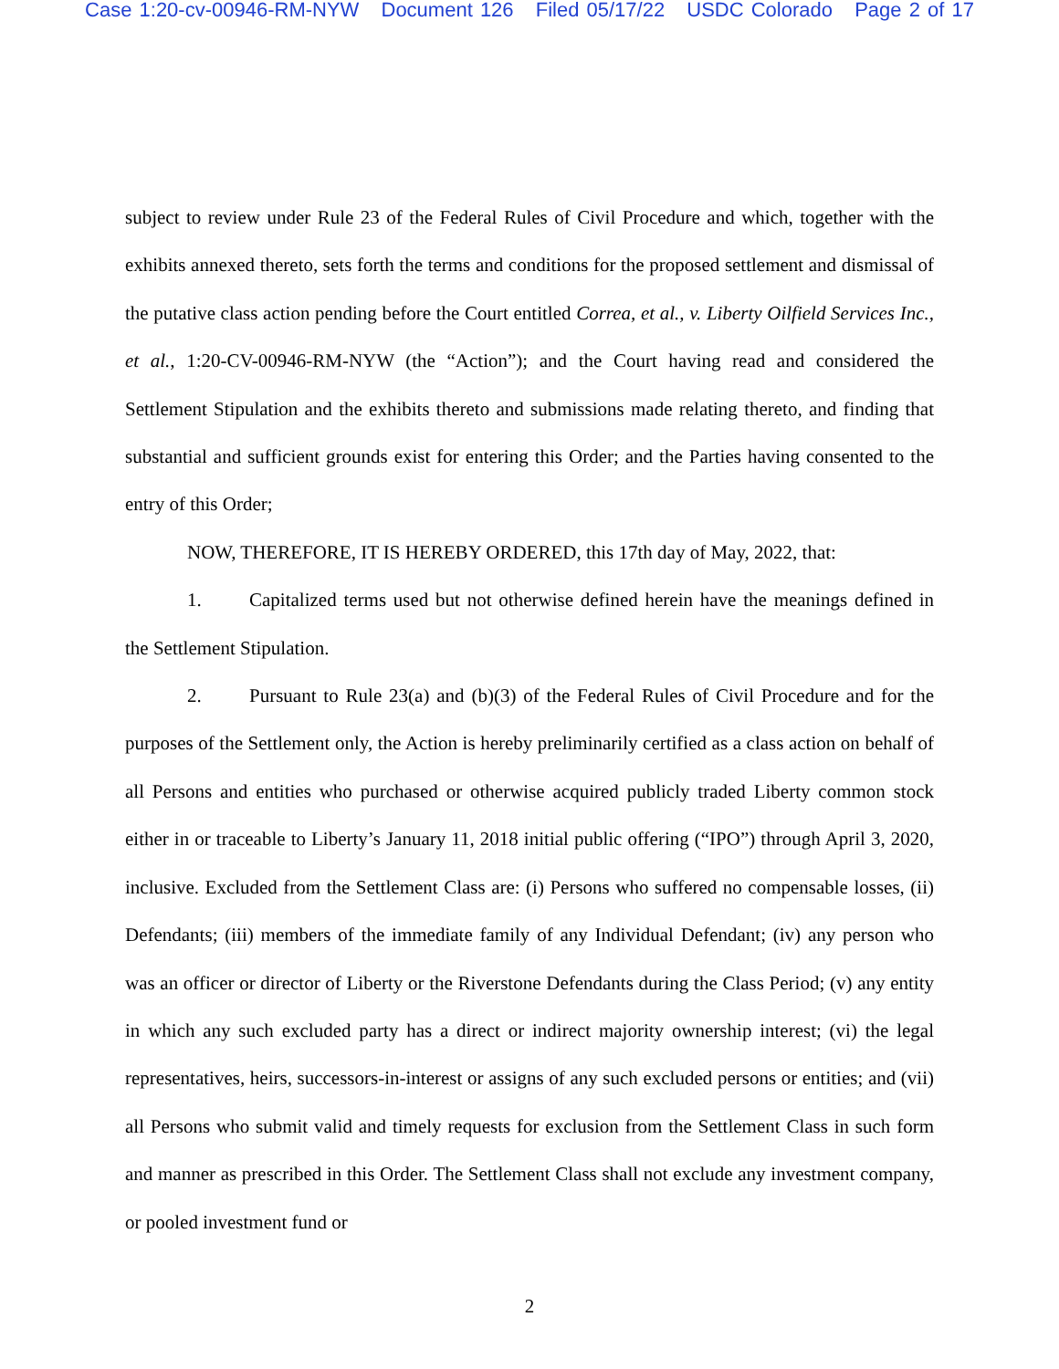Case 1:20-cv-00946-RM-NYW Document 126 Filed 05/17/22 USDC Colorado Page 2 of 17
subject to review under Rule 23 of the Federal Rules of Civil Procedure and which, together with the exhibits annexed thereto, sets forth the terms and conditions for the proposed settlement and dismissal of the putative class action pending before the Court entitled Correa, et al., v. Liberty Oilfield Services Inc., et al., 1:20-CV-00946-RM-NYW (the “Action”); and the Court having read and considered the Settlement Stipulation and the exhibits thereto and submissions made relating thereto, and finding that substantial and sufficient grounds exist for entering this Order; and the Parties having consented to the entry of this Order;
NOW, THEREFORE, IT IS HEREBY ORDERED, this 17th day of May, 2022, that:
1. Capitalized terms used but not otherwise defined herein have the meanings defined in the Settlement Stipulation.
2. Pursuant to Rule 23(a) and (b)(3) of the Federal Rules of Civil Procedure and for the purposes of the Settlement only, the Action is hereby preliminarily certified as a class action on behalf of all Persons and entities who purchased or otherwise acquired publicly traded Liberty common stock either in or traceable to Liberty’s January 11, 2018 initial public offering (“IPO”) through April 3, 2020, inclusive. Excluded from the Settlement Class are: (i) Persons who suffered no compensable losses, (ii) Defendants; (iii) members of the immediate family of any Individual Defendant; (iv) any person who was an officer or director of Liberty or the Riverstone Defendants during the Class Period; (v) any entity in which any such excluded party has a direct or indirect majority ownership interest; (vi) the legal representatives, heirs, successors-in-interest or assigns of any such excluded persons or entities; and (vii) all Persons who submit valid and timely requests for exclusion from the Settlement Class in such form and manner as prescribed in this Order. The Settlement Class shall not exclude any investment company, or pooled investment fund or
2